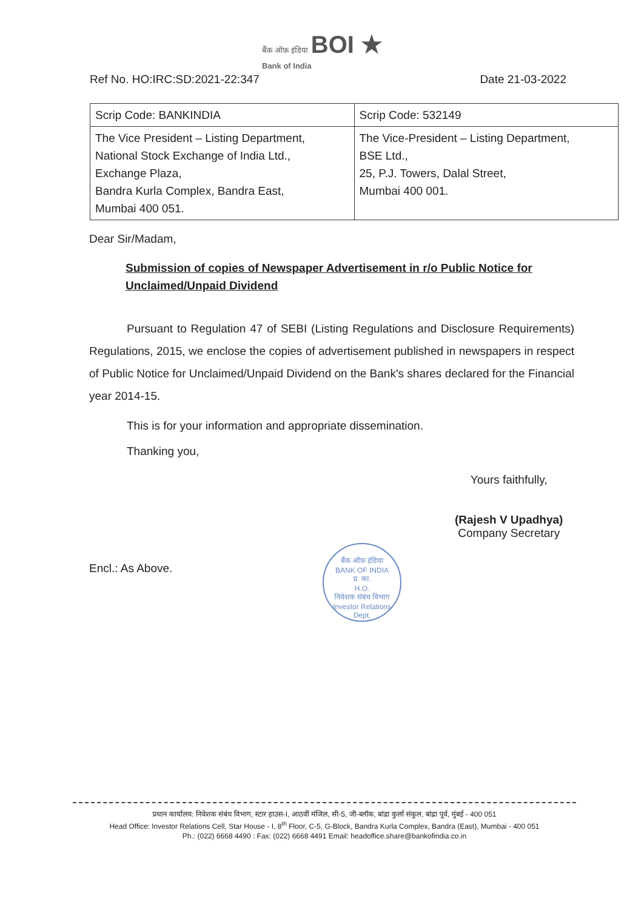बैंक ऑफ़ इंडिया BOI ★
Bank of India
Ref No. HO:IRC:SD:2021-22:347 Date 21-03-2022
| Scrip Code: BANKINDIA | Scrip Code: 532149 |
| The Vice President – Listing Department, National Stock Exchange of India Ltd., Exchange Plaza, Bandra Kurla Complex, Bandra East, Mumbai 400 051. | The Vice-President – Listing Department, BSE Ltd., 25, P.J. Towers, Dalal Street, Mumbai 400 001. |
Dear Sir/Madam,
Submission of copies of Newspaper Advertisement in r/o Public Notice for Unclaimed/Unpaid Dividend
Pursuant to Regulation 47 of SEBI (Listing Regulations and Disclosure Requirements) Regulations, 2015, we enclose the copies of advertisement published in newspapers in respect of Public Notice for Unclaimed/Unpaid Dividend on the Bank's shares declared for the Financial year 2014-15.
This is for your information and appropriate dissemination.
Thanking you,
Yours faithfully,
(Rajesh V Upadhya)
Company Secretary
Encl.: As Above.
बैंक ऑफ़ इंडिया
BANK OF INDIA
प्र. का.
H.O.
निवेशक संबंध विभाग
Investor Relations Dept.
प्रधान कार्यालय: निवेशक संबंध विभाग, स्टार हाउस-I, आठवीं मंजिल, सी-5, जी-ब्लॉक, बांद्रा कुर्ला संकुल, बांद्रा पूर्व, मुंबई - 400 051
Head Office: Investor Relations Cell, Star House - I, 8<sup>th</sup> Floor, C-5, G-Block, Bandra Kurla Complex, Bandra (East), Mumbai - 400 051
Ph.: (022) 6668 4490 : Fax: (022) 6668 4491 Email: headoffice.share@bankofindia.co.in